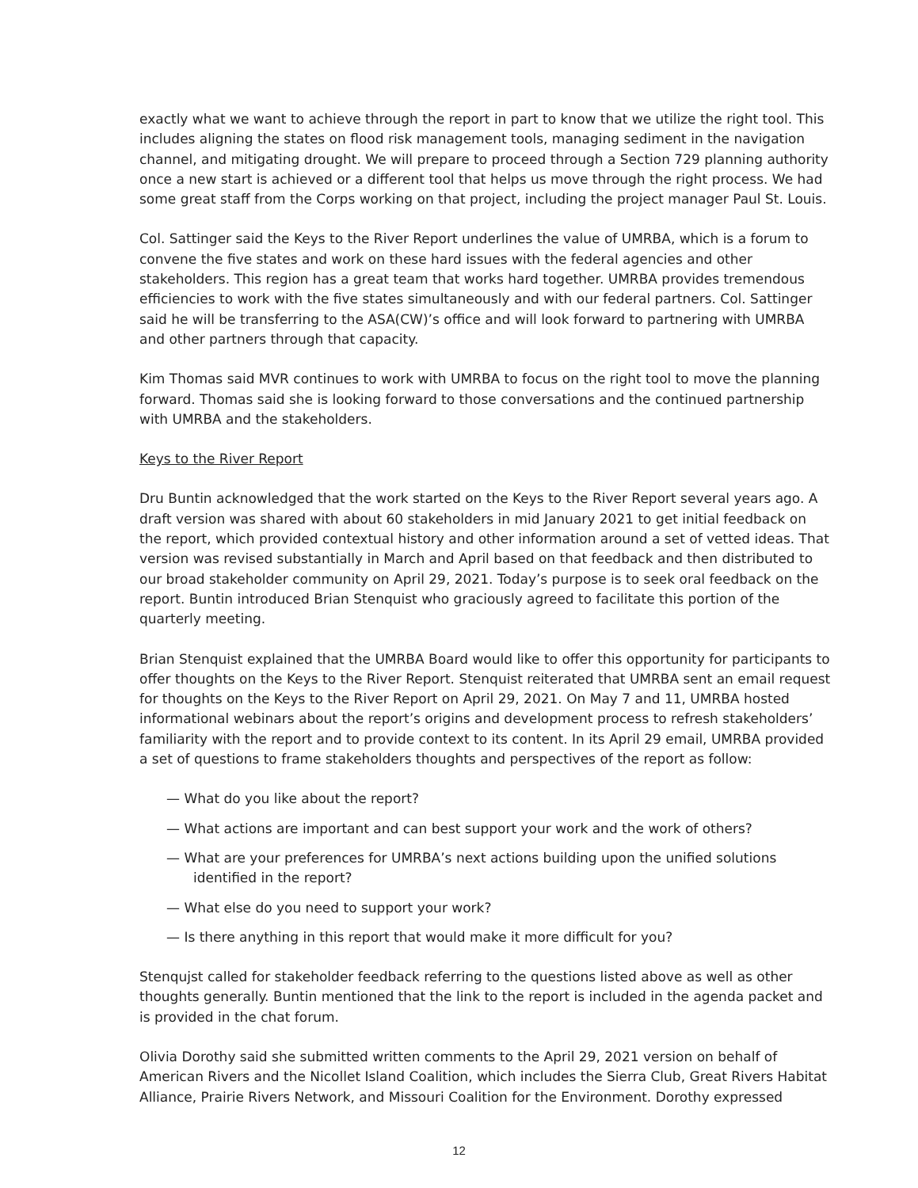exactly what we want to achieve through the report in part to know that we utilize the right tool. This includes aligning the states on flood risk management tools, managing sediment in the navigation channel, and mitigating drought. We will prepare to proceed through a Section 729 planning authority once a new start is achieved or a different tool that helps us move through the right process. We had some great staff from the Corps working on that project, including the project manager Paul St. Louis.
Col. Sattinger said the Keys to the River Report underlines the value of UMRBA, which is a forum to convene the five states and work on these hard issues with the federal agencies and other stakeholders. This region has a great team that works hard together. UMRBA provides tremendous efficiencies to work with the five states simultaneously and with our federal partners. Col. Sattinger said he will be transferring to the ASA(CW)’s office and will look forward to partnering with UMRBA and other partners through that capacity.
Kim Thomas said MVR continues to work with UMRBA to focus on the right tool to move the planning forward. Thomas said she is looking forward to those conversations and the continued partnership with UMRBA and the stakeholders.
Keys to the River Report
Dru Buntin acknowledged that the work started on the Keys to the River Report several years ago. A draft version was shared with about 60 stakeholders in mid January 2021 to get initial feedback on the report, which provided contextual history and other information around a set of vetted ideas. That version was revised substantially in March and April based on that feedback and then distributed to our broad stakeholder community on April 29, 2021. Today’s purpose is to seek oral feedback on the report. Buntin introduced Brian Stenquist who graciously agreed to facilitate this portion of the quarterly meeting.
Brian Stenquist explained that the UMRBA Board would like to offer this opportunity for participants to offer thoughts on the Keys to the River Report. Stenquist reiterated that UMRBA sent an email request for thoughts on the Keys to the River Report on April 29, 2021. On May 7 and 11, UMRBA hosted informational webinars about the report’s origins and development process to refresh stakeholders’ familiarity with the report and to provide context to its content. In its April 29 email, UMRBA provided a set of questions to frame stakeholders thoughts and perspectives of the report as follow:
— What do you like about the report?
— What actions are important and can best support your work and the work of others?
— What are your preferences for UMRBA’s next actions building upon the unified solutions identified in the report?
— What else do you need to support your work?
— Is there anything in this report that would make it more difficult for you?
Stenqujst called for stakeholder feedback referring to the questions listed above as well as other thoughts generally. Buntin mentioned that the link to the report is included in the agenda packet and is provided in the chat forum.
Olivia Dorothy said she submitted written comments to the April 29, 2021 version on behalf of American Rivers and the Nicollet Island Coalition, which includes the Sierra Club, Great Rivers Habitat Alliance, Prairie Rivers Network, and Missouri Coalition for the Environment. Dorothy expressed
12